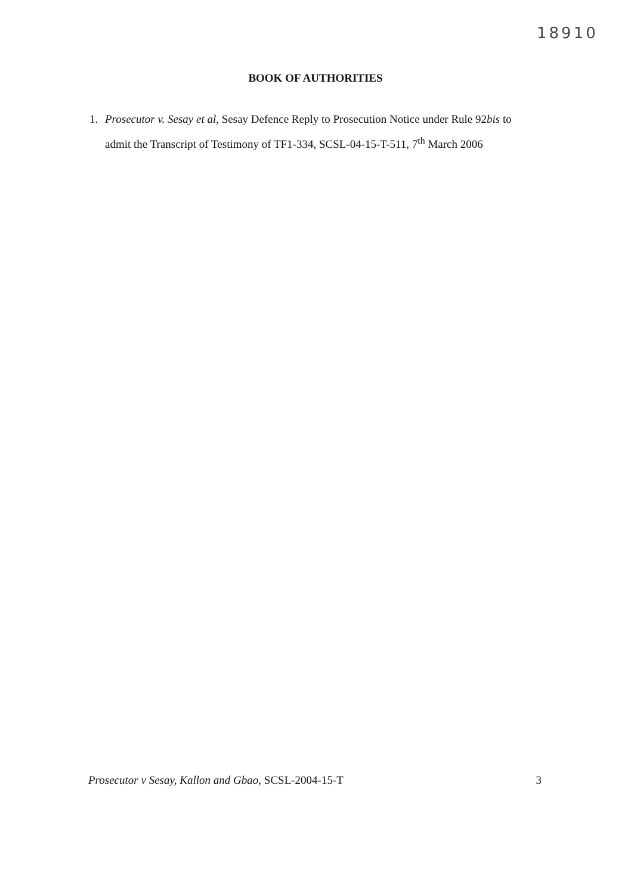18910
BOOK OF AUTHORITIES
1. Prosecutor v. Sesay et al, Sesay Defence Reply to Prosecution Notice under Rule 92bis to admit the Transcript of Testimony of TF1-334, SCSL-04-15-T-511, 7<sup>th</sup> March 2006
Prosecutor v Sesay, Kallon and Gbao, SCSL-2004-15-T 3